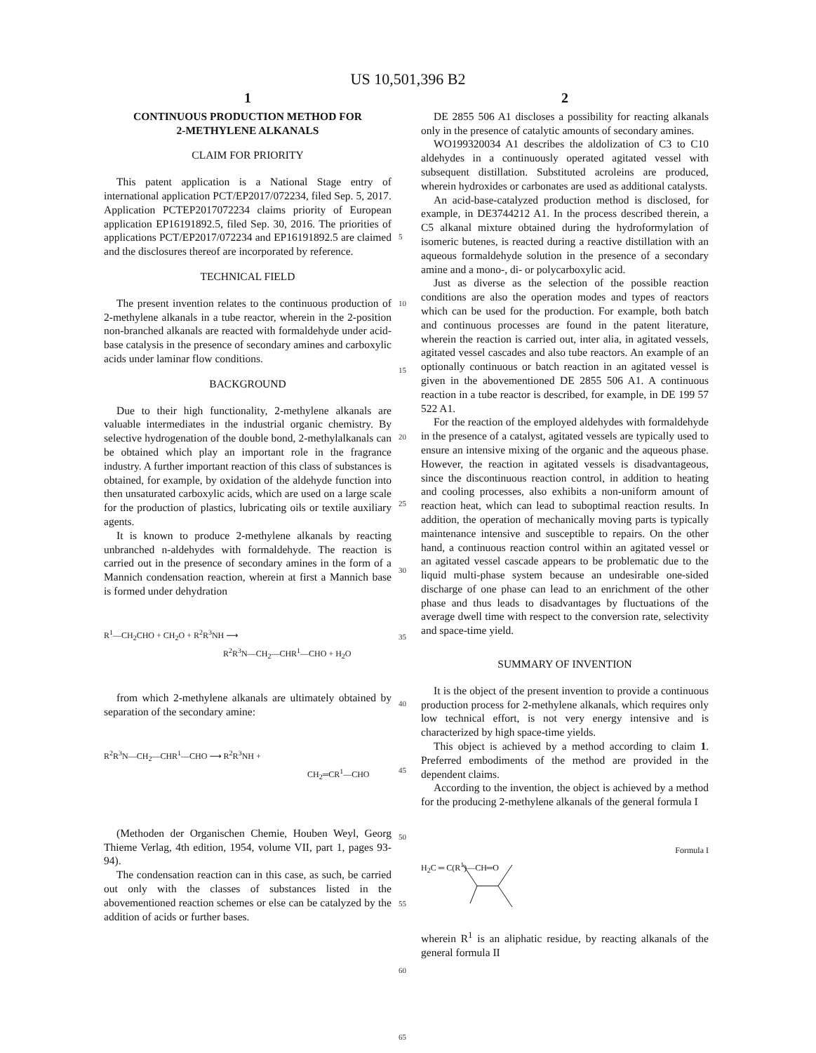US 10,501,396 B2
1
CONTINUOUS PRODUCTION METHOD FOR
2-METHYLENE ALKANALS
CLAIM FOR PRIORITY
This patent application is a National Stage entry of international application PCT/EP2017/072234, filed Sep. 5, 2017. Application PCTEP2017072234 claims priority of European application EP16191892.5, filed Sep. 30, 2016. The priorities of applications PCT/EP2017/072234 and EP16191892.5 are claimed and the disclosures thereof are incorporated by reference.
TECHNICAL FIELD
The present invention relates to the continuous production of 2-methylene alkanals in a tube reactor, wherein in the 2-position non-branched alkanals are reacted with formaldehyde under acid-base catalysis in the presence of secondary amines and carboxylic acids under laminar flow conditions.
BACKGROUND
Due to their high functionality, 2-methylene alkanals are valuable intermediates in the industrial organic chemistry. By selective hydrogenation of the double bond, 2-methylalkanals can be obtained which play an important role in the fragrance industry. A further important reaction of this class of substances is obtained, for example, by oxidation of the aldehyde function into then unsaturated carboxylic acids, which are used on a large scale for the production of plastics, lubricating oils or textile auxiliary agents.
It is known to produce 2-methylene alkanals by reacting unbranched n-aldehydes with formaldehyde. The reaction is carried out in the presence of secondary amines in the form of a Mannich condensation reaction, wherein at first a Mannich base is formed under dehydration
R<sup>1</sup>—CH<sub>2</sub>CHO + CH<sub>2</sub>O + R<sup>2</sup>R<sup>3</sup>NH ⟶
R<sup>2</sup>R<sup>3</sup>N—CH<sub>2</sub>—CHR<sup>1</sup>—CHO + H<sub>2</sub>O
from which 2-methylene alkanals are ultimately obtained by separation of the secondary amine:
R<sup>2</sup>R<sup>3</sup>N—CH<sub>2</sub>—CHR<sup>1</sup>—CHO ⟶ R<sup>2</sup>R<sup>3</sup>NH +
CH<sub>2</sub>═CR<sup>1</sup>—CHO
(Methoden der Organischen Chemie, Houben Weyl, Georg Thieme Verlag, 4th edition, 1954, volume VII, part 1, pages 93-94).
The condensation reaction can in this case, as such, be carried out only with the classes of substances listed in the abovementioned reaction schemes or else can be catalyzed by the addition of acids or further bases.
5
10
15
20
25
30
35
40
45
50
55
60
65
2
DE 2855 506 A1 discloses a possibility for reacting alkanals only in the presence of catalytic amounts of secondary amines.
WO199320034 A1 describes the aldolization of C3 to C10 aldehydes in a continuously operated agitated vessel with subsequent distillation. Substituted acroleins are produced, wherein hydroxides or carbonates are used as additional catalysts.
An acid-base-catalyzed production method is disclosed, for example, in DE3744212 A1. In the process described therein, a C5 alkanal mixture obtained during the hydroformylation of isomeric butenes, is reacted during a reactive distillation with an aqueous formaldehyde solution in the presence of a secondary amine and a mono-, di- or polycarboxylic acid.
Just as diverse as the selection of the possible reaction conditions are also the operation modes and types of reactors which can be used for the production. For example, both batch and continuous processes are found in the patent literature, wherein the reaction is carried out, inter alia, in agitated vessels, agitated vessel cascades and also tube reactors. An example of an optionally continuous or batch reaction in an agitated vessel is given in the abovementioned DE 2855 506 A1. A continuous reaction in a tube reactor is described, for example, in DE 199 57 522 A1.
For the reaction of the employed aldehydes with formaldehyde in the presence of a catalyst, agitated vessels are typically used to ensure an intensive mixing of the organic and the aqueous phase. However, the reaction in agitated vessels is disadvantageous, since the discontinuous reaction control, in addition to heating and cooling processes, also exhibits a non-uniform amount of reaction heat, which can lead to suboptimal reaction results. In addition, the operation of mechanically moving parts is typically maintenance intensive and susceptible to repairs. On the other hand, a continuous reaction control within an agitated vessel or an agitated vessel cascade appears to be problematic due to the liquid multi-phase system because an undesirable one-sided discharge of one phase can lead to an enrichment of the other phase and thus leads to disadvantages by fluctuations of the average dwell time with respect to the conversion rate, selectivity and space-time yield.
SUMMARY OF INVENTION
It is the object of the present invention to provide a continuous production process for 2-methylene alkanals, which requires only low technical effort, is not very energy intensive and is characterized by high space-time yields.
This object is achieved by a method according to claim 1. Preferred embodiments of the method are provided in the dependent claims.
According to the invention, the object is achieved by a method for the producing 2-methylene alkanals of the general formula I
Formula I
H<sub>2</sub>C ═ C(R<sup>1</sup>)—CH═O
wherein R<sup>1</sup> is an aliphatic residue, by reacting alkanals of the general formula II